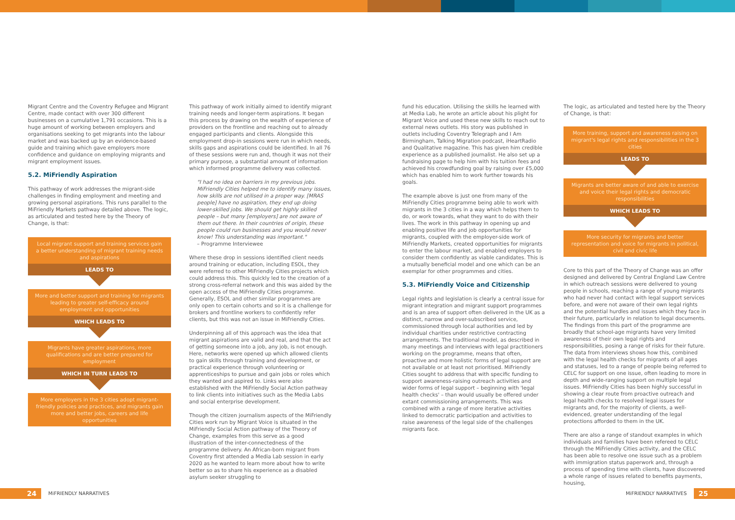Migrant Centre and the Coventry Refugee and Migrant Centre, made contact with over 300 different businesses on a cumulative 1,791 occasions. This is a huge amount of working between employers and organisations seeking to get migrants into the labour market and was backed up by an evidence-based guide and training which gave employers more confidence and guidance on employing migrants and migrant employment issues.
5.2. MiFriendly Aspiration
This pathway of work addresses the migrant-side challenges in finding employment and meeting and growing personal aspirations. This runs parallel to the MiFriendly Markets pathway detailed above. The logic, as articulated and tested here by the Theory of Change, is that:
Local migrant support and training services gain a better understanding of migrant training needs and aspirations
LEADS TO
More and better support and training for migrants leading to greater self-efficacy around employment and opportunities
WHICH LEADS TO
Migrants have greater aspirations, more qualifications and are better prepared for employment
WHICH IN TURN LEADS TO
More employers in the 3 cities adopt migrant-friendly policies and practices, and migrants gain more and better jobs, careers and life opportunities
This pathway of work initially aimed to identify migrant training needs and longer-term aspirations. It began this process by drawing on the wealth of experience of providers on the frontline and reaching out to already engaged participants and clients. Alongside this employment drop-in sessions were run in which needs, skills gaps and aspirations could be identified. In all 76 of these sessions were run and, though it was not their primary purpose, a substantial amount of information which informed programme delivery was collected.
"I had no idea on barriers in my previous jobs. MiFriendly Cities helped me to identify many issues, how skills are not utilised in a proper way. [MRAS people] have no aspiration, they end up doing lower-skilled jobs. We should get highly skilled people – but many [employers] are not aware of them out there. In their countries of origin, these people could run businesses and you would never know! This understanding was important."
– Programme Interviewee
Where these drop in sessions identified client needs around training or education, including ESOL, they were referred to other MiFriendly Cities projects which could address this. This quickly led to the creation of a strong cross-referral network and this was aided by the open access of the MiFriendly Cities programme. Generally, ESOL and other similar programmes are only open to certain cohorts and so it is a challenge for brokers and frontline workers to confidently refer clients, but this was not an issue in MiFriendly Cities.
Underpinning all of this approach was the idea that migrant aspirations are valid and real, and that the act of getting someone into a job, any job, is not enough. Here, networks were opened up which allowed clients to gain skills through training and development, or practical experience through volunteering or apprenticeships to pursue and gain jobs or roles which they wanted and aspired to. Links were also established with the MiFriendly Social Action pathway to link clients into initiatives such as the Media Labs and social enterprise development.
Though the citizen journalism aspects of the MiFriendly Cities work run by Migrant Voice is situated in the MiFriendly Social Action pathway of the Theory of Change, examples from this serve as a good illustration of the inter-connectedness of the programme delivery. An African-born migrant from Coventry first attended a Media Lab session in early 2020 as he wanted to learn more about how to write better so as to share his experience as a disabled asylum seeker struggling to
fund his education. Utilising the skills he learned with at Media Lab, he wrote an article about his plight for Migrant Voice and used these new skills to reach out to external news outlets. His story was published in outlets including Coventry Telegraph and I Am Birmingham, Talking Migration podcast, iHeartRadio and Qualitative magazine. This has given him credible experience as a published journalist. He also set up a fundraising page to help him with his tuition fees and achieved his crowdfunding goal by raising over £5,000 which has enabled him to work further towards his goals.
The example above is just one from many of the MiFriendly Cities programme being able to work with migrants in the 3 cities in a way which helps them to do, or work towards, what they want to do with their lives. The work in this pathway in opening up and enabling positive life and job opportunities for migrants, coupled with the employer-side work of MiFriendly Markets, created opportunities for migrants to enter the labour market, and enabled employers to consider them confidently as viable candidates. This is a mutually beneficial model and one which can be an exemplar for other programmes and cities.
5.3. MiFriendly Voice and Citizenship
Legal rights and legislation is clearly a central issue for migrant integration and migrant support programmes and is an area of support often delivered in the UK as a distinct, narrow and over-subscribed service, commissioned through local authorities and led by individual charities under restrictive contracting arrangements. The traditional model, as described in many meetings and interviews with legal practitioners working on the programme, means that often, proactive and more holistic forms of legal support are not available or at least not prioritised. MiFriendly Cities sought to address that with specific funding to support awareness-raising outreach activities and wider forms of legal support – beginning with 'legal health checks' – than would usually be offered under extant commissioning arrangements. This was combined with a range of more iterative activities linked to democratic participation and activities to raise awareness of the legal side of the challenges migrants face.
The logic, as articulated and tested here by the Theory of Change, is that:
More training, support and awareness raising on migrant's legal rights and responsibilities in the 3 cities
LEADS TO
Migrants are better aware of and able to exercise and voice their legal rights and democratic responsibilities
WHICH LEADS TO
More security for migrants and better representation and voice for migrants in political, civil and civic life
Core to this part of the Theory of Change was an offer designed and delivered by Central England Law Centre in which outreach sessions were delivered to young people in schools, reaching a range of young migrants who had never had contact with legal support services before, and were not aware of their own legal rights and the potential hurdles and issues which they face in their future, particularly in relation to legal documents. The findings from this part of the programme are broadly that school-age migrants have very limited awareness of their own legal rights and responsibilities, posing a range of risks for their future. The data from interviews shows how this, combined with the legal health checks for migrants of all ages and statuses, led to a range of people being referred to CELC for support on one issue, often leading to more in depth and wide-ranging support on multiple legal issues. MiFriendly Cities has been highly successful in showing a clear route from proactive outreach and legal health checks to resolved legal issues for migrants and, for the majority of clients, a well-evidenced, greater understanding of the legal protections afforded to them in the UK.
There are also a range of standout examples in which individuals and families have been refereed to CELC through the MiFriendly Cities activity, and the CELC has been able to resolve one issue such as a problem with immigration status paperwork and, through a process of spending time with clients, have discovered a whole range of issues related to benefits payments, housing,
24 MiFRIENDLY NARRATIVES MiFRIENDLY NARRATIVES 25